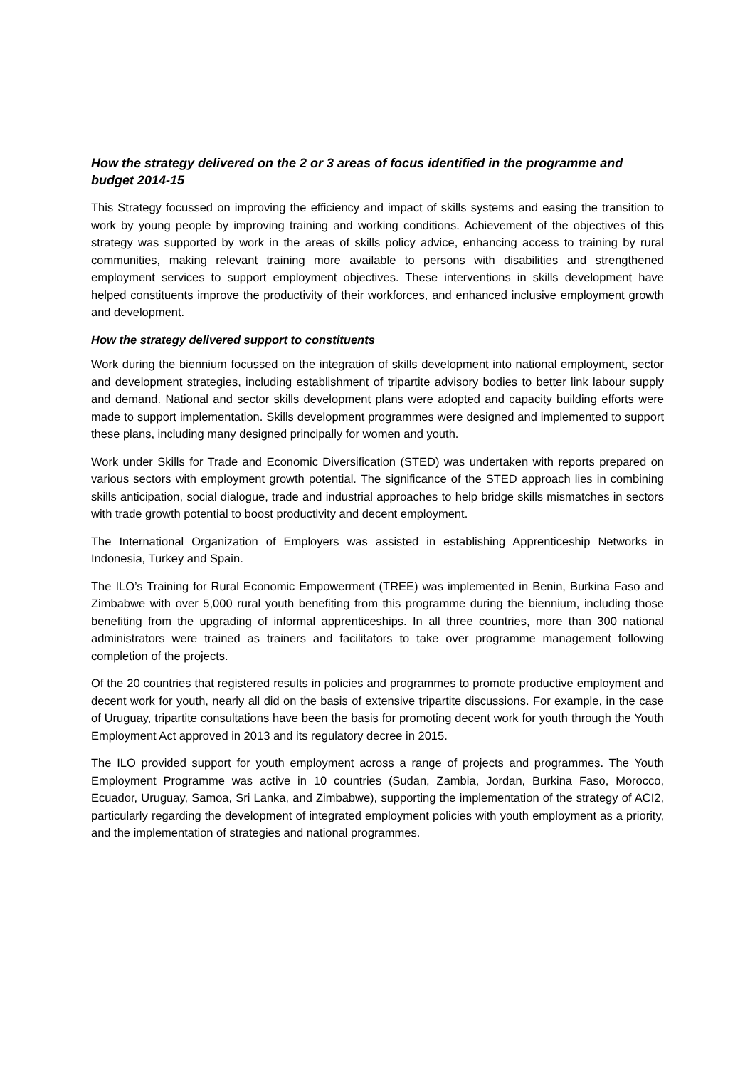How the strategy delivered on the 2 or 3 areas of focus identified in the programme and budget 2014-15
This Strategy focussed on improving the efficiency and impact of skills systems and easing the transition to work by young people by improving training and working conditions. Achievement of the objectives of this strategy was supported by work in the areas of skills policy advice, enhancing access to training by rural communities, making relevant training more available to persons with disabilities and strengthened employment services to support employment objectives. These interventions in skills development have helped constituents improve the productivity of their workforces, and enhanced inclusive employment growth and development.
How the strategy delivered support to constituents
Work during the biennium focussed on the integration of skills development into national employment, sector and development strategies, including establishment of tripartite advisory bodies to better link labour supply and demand. National and sector skills development plans were adopted and capacity building efforts were made to support implementation. Skills development programmes were designed and implemented to support these plans, including many designed principally for women and youth.
Work under Skills for Trade and Economic Diversification (STED) was undertaken with reports prepared on various sectors with employment growth potential. The significance of the STED approach lies in combining skills anticipation, social dialogue, trade and industrial approaches to help bridge skills mismatches in sectors with trade growth potential to boost productivity and decent employment.
The International Organization of Employers was assisted in establishing Apprenticeship Networks in Indonesia, Turkey and Spain.
The ILO’s Training for Rural Economic Empowerment (TREE) was implemented in Benin, Burkina Faso and Zimbabwe with over 5,000 rural youth benefiting from this programme during the biennium, including those benefiting from the upgrading of informal apprenticeships. In all three countries, more than 300 national administrators were trained as trainers and facilitators to take over programme management following completion of the projects.
Of the 20 countries that registered results in policies and programmes to promote productive employment and decent work for youth, nearly all did on the basis of extensive tripartite discussions. For example, in the case of Uruguay, tripartite consultations have been the basis for promoting decent work for youth through the Youth Employment Act approved in 2013 and its regulatory decree in 2015.
The ILO provided support for youth employment across a range of projects and programmes. The Youth Employment Programme was active in 10 countries (Sudan, Zambia, Jordan, Burkina Faso, Morocco, Ecuador, Uruguay, Samoa, Sri Lanka, and Zimbabwe), supporting the implementation of the strategy of ACI2, particularly regarding the development of integrated employment policies with youth employment as a priority, and the implementation of strategies and national programmes.